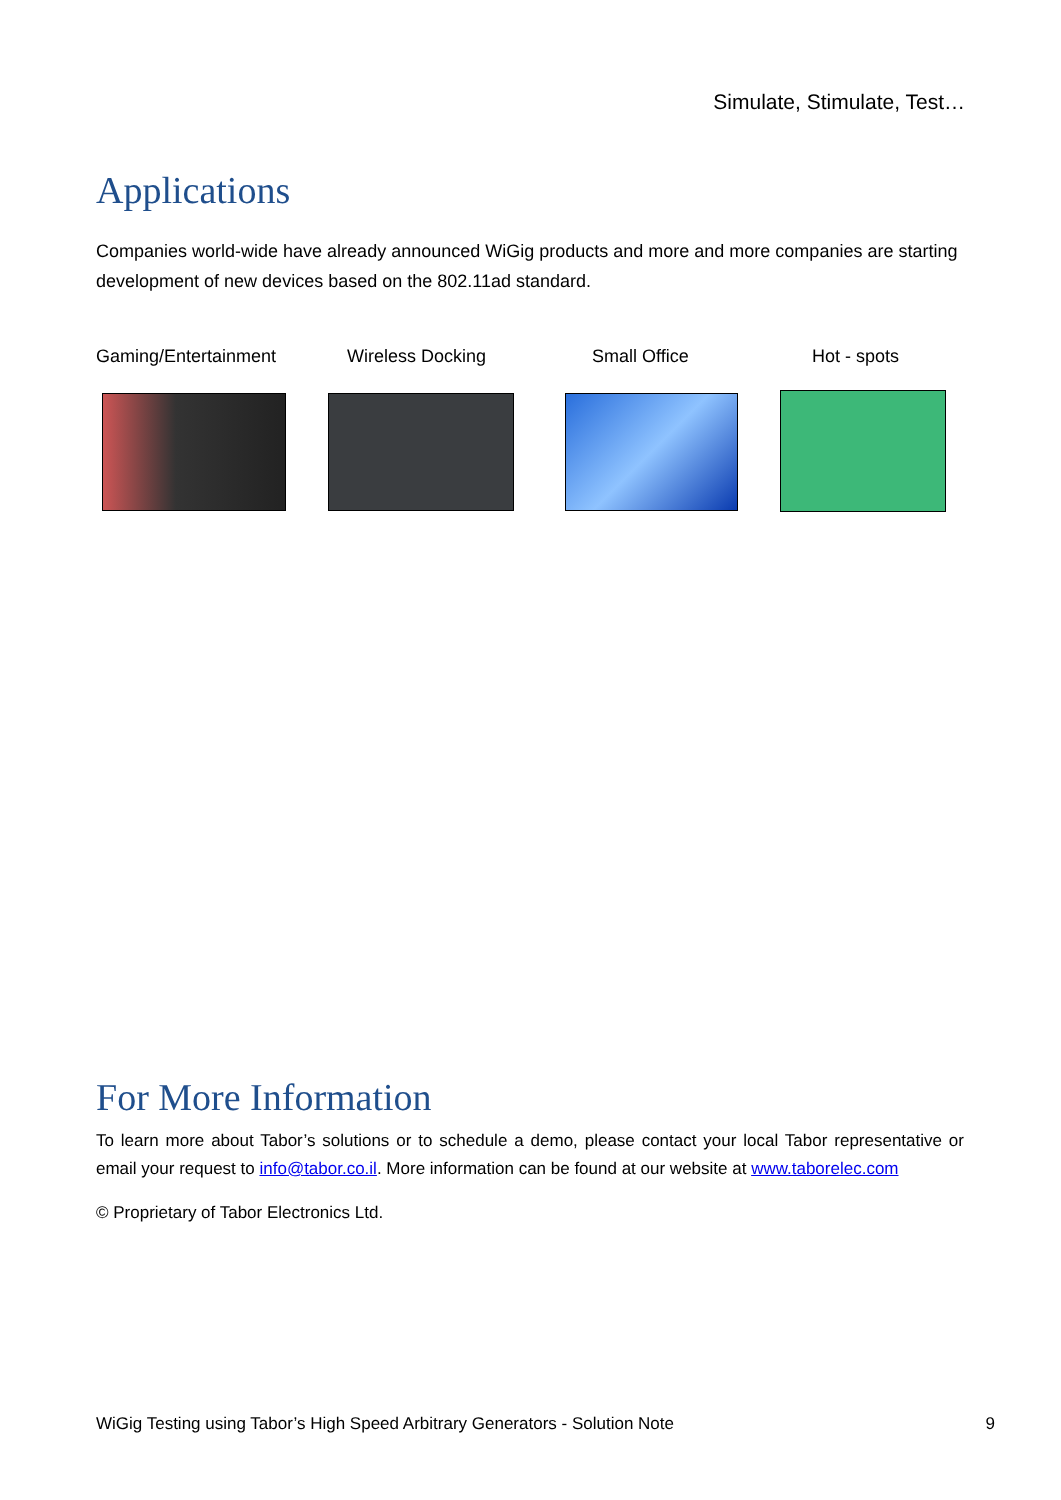Simulate, Stimulate, Test…
Applications
Companies world-wide have already announced WiGig products and more and more companies are starting development of new devices based on the 802.11ad standard.
Gaming/Entertainment Wireless Docking Small Office Hot - spots
For More Information
To learn more about Tabor’s solutions or to schedule a demo, please contact your local Tabor representative or email your request to info@tabor.co.il. More information can be found at our website at www.taborelec.com
© Proprietary of Tabor Electronics Ltd.
WiGig Testing using Tabor’s High Speed Arbitrary Generators - Solution Note 9